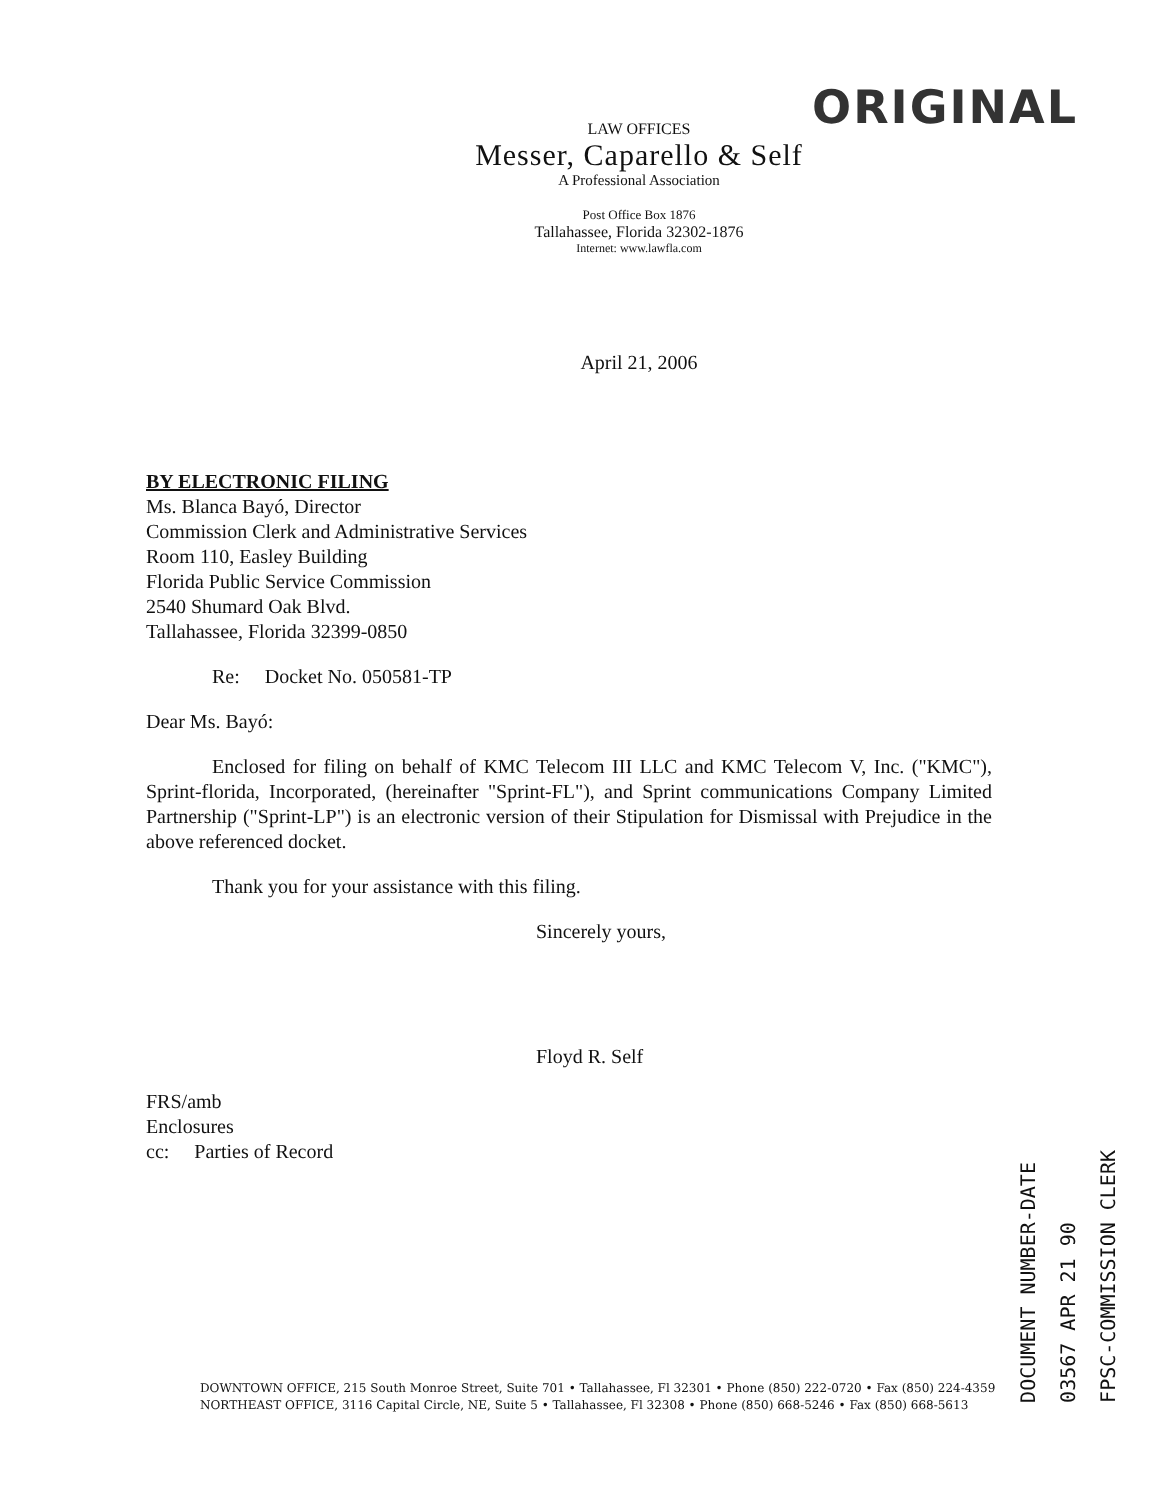ORIGINAL
LAW OFFICES
Messer, Caparello & Self
A Professional Association
Post Office Box 1876
Tallahassee, Florida 32302-1876
Internet: www.lawfla.com
April 21, 2006
BY ELECTRONIC FILING
Ms. Blanca Bayó, Director
Commission Clerk and Administrative Services
Room 110, Easley Building
Florida Public Service Commission
2540 Shumard Oak Blvd.
Tallahassee, Florida 32399-0850
Re: Docket No. 050581-TP
Dear Ms. Bayó:
Enclosed for filing on behalf of KMC Telecom III LLC and KMC Telecom V, Inc. ("KMC"), Sprint-florida, Incorporated, (hereinafter "Sprint-FL"), and Sprint communications Company Limited Partnership ("Sprint-LP") is an electronic version of their Stipulation for Dismissal with Prejudice in the above referenced docket.
Thank you for your assistance with this filing.
Sincerely yours,
Floyd R. Self
FRS/amb
Enclosures
cc: Parties of Record
DOCUMENT NUMBER-DATE
03567 APR 21 90
FPSC-COMMISSION CLERK
DOWNTOWN OFFICE, 215 South Monroe Street, Suite 701 • Tallahassee, Fl 32301 • Phone (850) 222-0720 • Fax (850) 224-4359
NORTHEAST OFFICE, 3116 Capital Circle, NE, Suite 5 • Tallahassee, Fl 32308 • Phone (850) 668-5246 • Fax (850) 668-5613